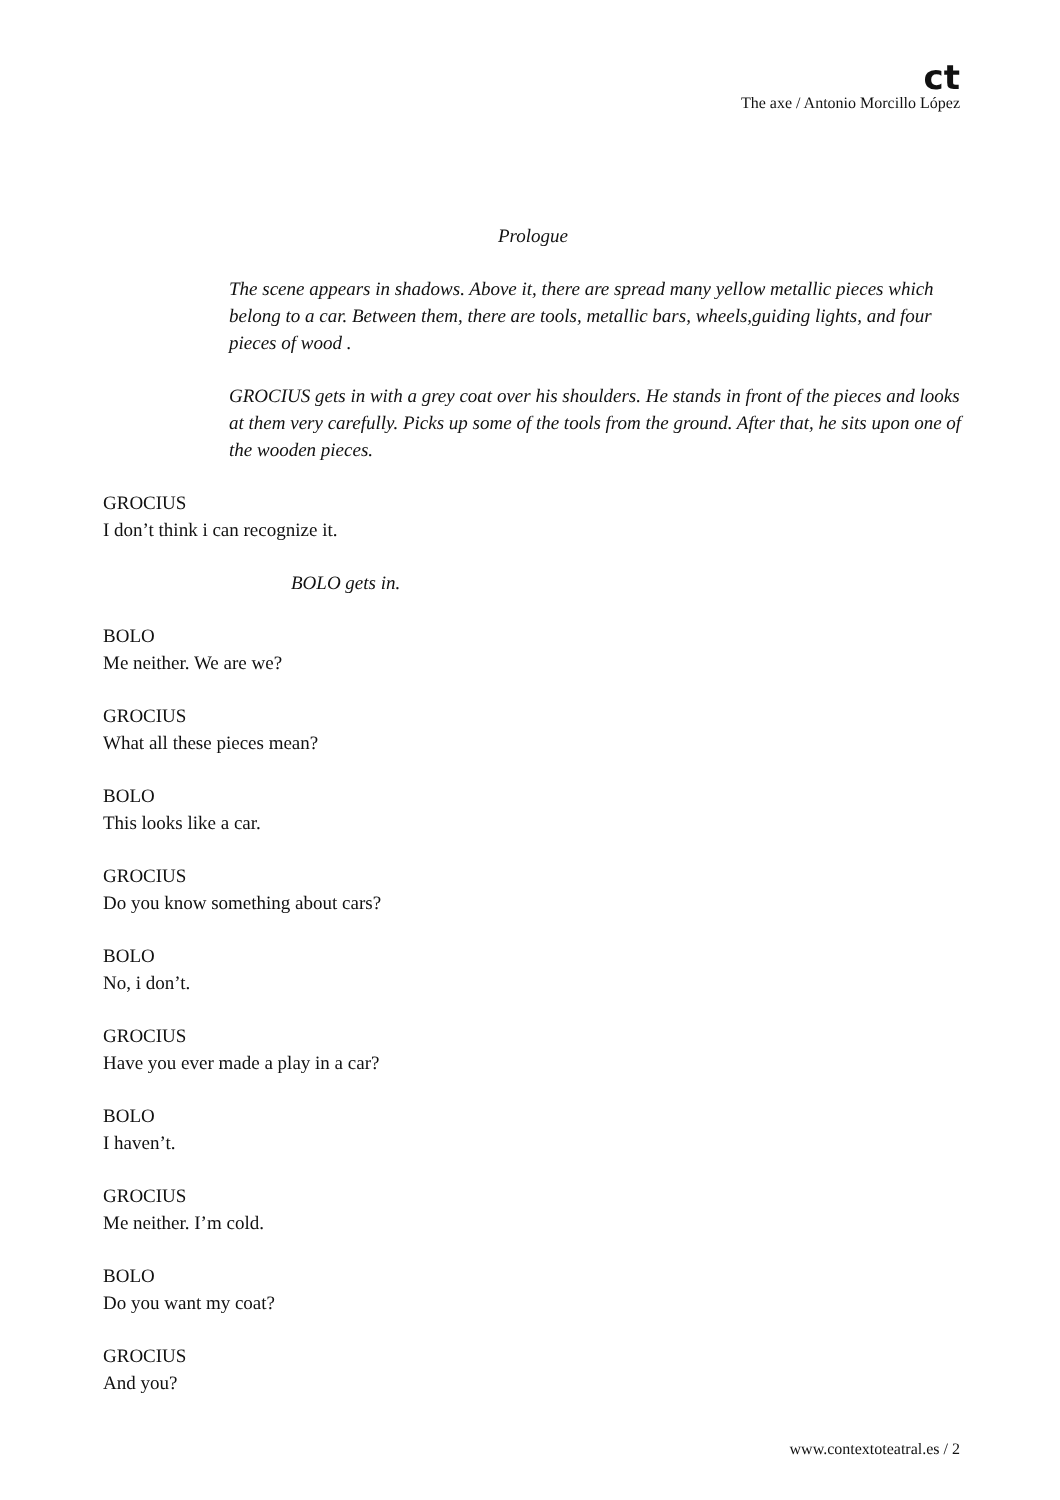ct
The axe / Antonio Morcillo López
Prologue
The scene appears in shadows. Above it, there are spread many yellow metallic pieces which belong to a car. Between them, there are tools, metallic bars, wheels,guiding lights, and four pieces of wood .
GROCIUS gets in with a grey coat over his shoulders. He stands in front of the pieces and looks at them very carefully. Picks up some of the tools from the ground. After that, he sits upon one of the wooden pieces.
GROCIUS
I don’t think i can recognize it.
BOLO gets in.
BOLO
Me neither. We are we?
GROCIUS
What all these pieces mean?
BOLO
This looks like a car.
GROCIUS
Do you know something about cars?
BOLO
No, i don’t.
GROCIUS
Have you ever made a play in a car?
BOLO
I haven’t.
GROCIUS
Me neither. I’m cold.
BOLO
Do you want my coat?
GROCIUS
And you?
www.contextoteatral.es / 2